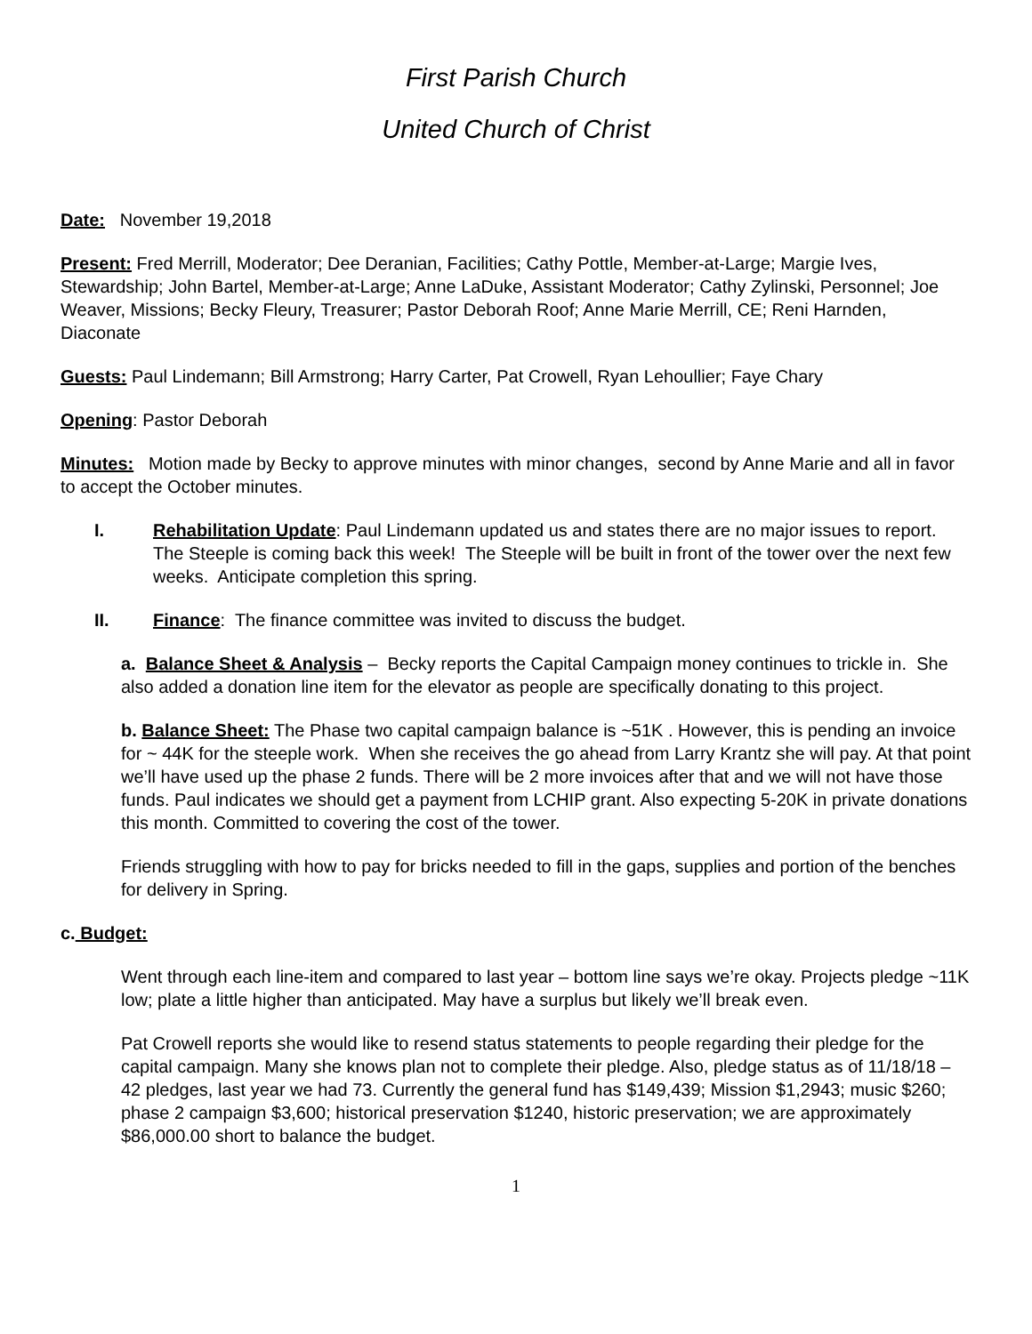First Parish Church
United Church of Christ
Date: November 19,2018
Present: Fred Merrill, Moderator; Dee Deranian, Facilities; Cathy Pottle, Member-at-Large; Margie Ives, Stewardship; John Bartel, Member-at-Large; Anne LaDuke, Assistant Moderator; Cathy Zylinski, Personnel; Joe Weaver, Missions; Becky Fleury, Treasurer; Pastor Deborah Roof; Anne Marie Merrill, CE; Reni Harnden, Diaconate
Guests: Paul Lindemann; Bill Armstrong; Harry Carter, Pat Crowell, Ryan Lehoullier; Faye Chary
Opening: Pastor Deborah
Minutes: Motion made by Becky to approve minutes with minor changes, second by Anne Marie and all in favor to accept the October minutes.
I. Rehabilitation Update: Paul Lindemann updated us and states there are no major issues to report. The Steeple is coming back this week! The Steeple will be built in front of the tower over the next few weeks. Anticipate completion this spring.
II. Finance: The finance committee was invited to discuss the budget.
a. Balance Sheet & Analysis – Becky reports the Capital Campaign money continues to trickle in. She also added a donation line item for the elevator as people are specifically donating to this project.
b. Balance Sheet: The Phase two capital campaign balance is ~51K . However, this is pending an invoice for ~ 44K for the steeple work. When she receives the go ahead from Larry Krantz she will pay. At that point we’ll have used up the phase 2 funds. There will be 2 more invoices after that and we will not have those funds. Paul indicates we should get a payment from LCHIP grant. Also expecting 5-20K in private donations this month. Committed to covering the cost of the tower.
Friends struggling with how to pay for bricks needed to fill in the gaps, supplies and portion of the benches for delivery in Spring.
c. Budget:
Went through each line-item and compared to last year – bottom line says we’re okay. Projects pledge ~11K low; plate a little higher than anticipated. May have a surplus but likely we’ll break even.
Pat Crowell reports she would like to resend status statements to people regarding their pledge for the capital campaign. Many she knows plan not to complete their pledge. Also, pledge status as of 11/18/18 – 42 pledges, last year we had 73. Currently the general fund has $149,439; Mission $1,2943; music $260; phase 2 campaign $3,600; historical preservation $1240, historic preservation; we are approximately $86,000.00 short to balance the budget.
1